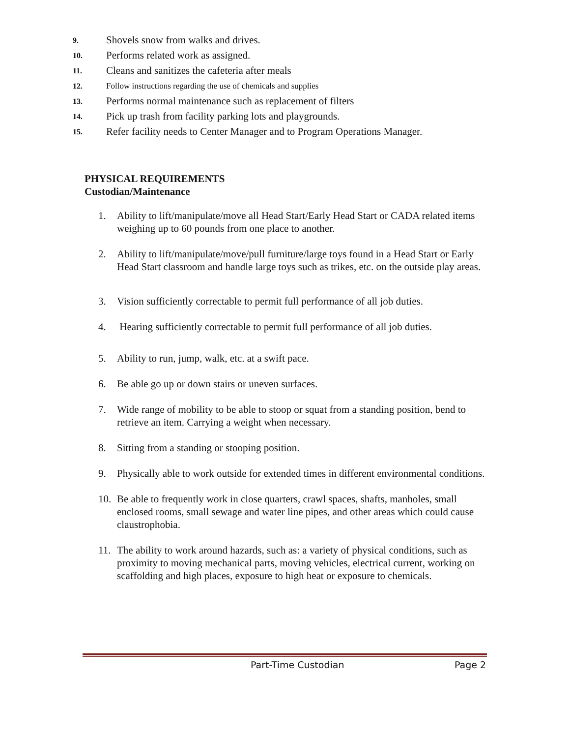9. Shovels snow from walks and drives.
10. Performs related work as assigned.
11. Cleans and sanitizes the cafeteria after meals
12. Follow instructions regarding the use of chemicals and supplies
13. Performs normal maintenance such as replacement of filters
14. Pick up trash from facility parking lots and playgrounds.
15. Refer facility needs to Center Manager and to Program Operations Manager.
PHYSICAL REQUIREMENTS
Custodian/Maintenance
1. Ability to lift/manipulate/move all Head Start/Early Head Start or CADA related items weighing up to 60 pounds from one place to another.
2. Ability to lift/manipulate/move/pull furniture/large toys found in a Head Start or Early Head Start classroom and handle large toys such as trikes, etc. on the outside play areas.
3. Vision sufficiently correctable to permit full performance of all job duties.
4. Hearing sufficiently correctable to permit full performance of all job duties.
5. Ability to run, jump, walk, etc. at a swift pace.
6. Be able go up or down stairs or uneven surfaces.
7. Wide range of mobility to be able to stoop or squat from a standing position, bend to retrieve an item. Carrying a weight when necessary.
8. Sitting from a standing or stooping position.
9. Physically able to work outside for extended times in different environmental conditions.
10. Be able to frequently work in close quarters, crawl spaces, shafts, manholes, small enclosed rooms, small sewage and water line pipes, and other areas which could cause claustrophobia.
11. The ability to work around hazards, such as: a variety of physical conditions, such as proximity to moving mechanical parts, moving vehicles, electrical current, working on scaffolding and high places, exposure to high heat or exposure to chemicals.
Part-Time Custodian Page 2